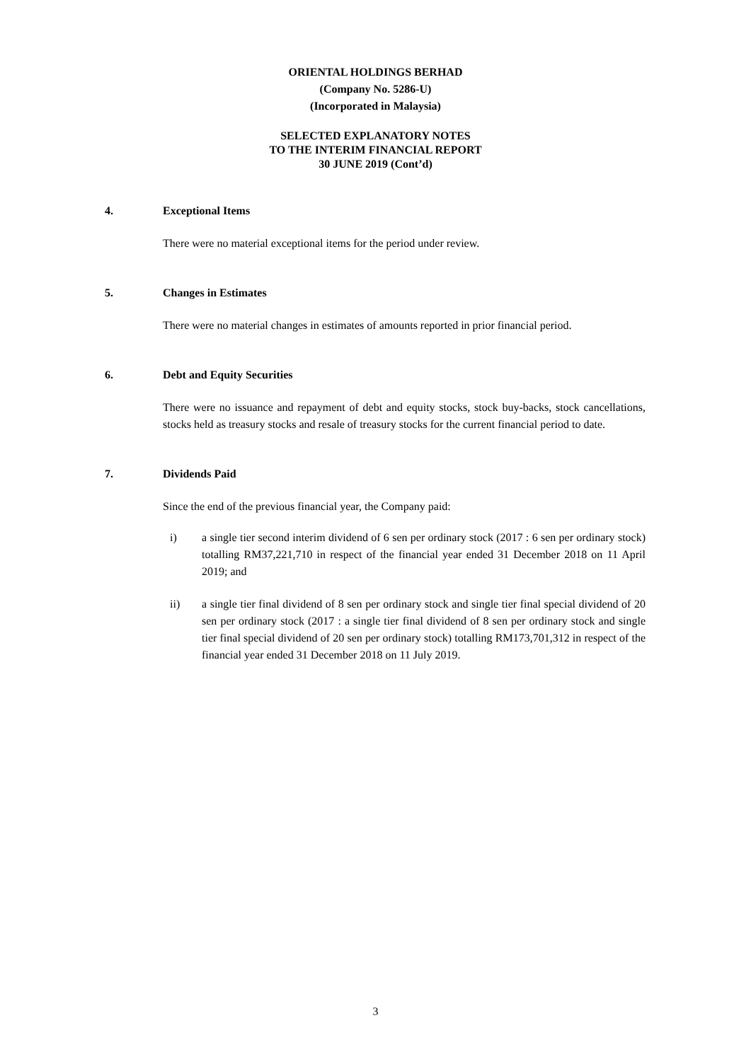ORIENTAL HOLDINGS BERHAD
(Company No. 5286-U)
(Incorporated in Malaysia)
SELECTED EXPLANATORY NOTES
TO THE INTERIM FINANCIAL REPORT
30 JUNE 2019 (Cont’d)
4. Exceptional Items
There were no material exceptional items for the period under review.
5. Changes in Estimates
There were no material changes in estimates of amounts reported in prior financial period.
6. Debt and Equity Securities
There were no issuance and repayment of debt and equity stocks, stock buy-backs, stock cancellations, stocks held as treasury stocks and resale of treasury stocks for the current financial period to date.
7. Dividends Paid
Since the end of the previous financial year, the Company paid:
i) a single tier second interim dividend of 6 sen per ordinary stock (2017 : 6 sen per ordinary stock) totalling RM37,221,710 in respect of the financial year ended 31 December 2018 on 11 April 2019; and
ii) a single tier final dividend of 8 sen per ordinary stock and single tier final special dividend of 20 sen per ordinary stock (2017 : a single tier final dividend of 8 sen per ordinary stock and single tier final special dividend of 20 sen per ordinary stock) totalling RM173,701,312 in respect of the financial year ended 31 December 2018 on 11 July 2019.
3